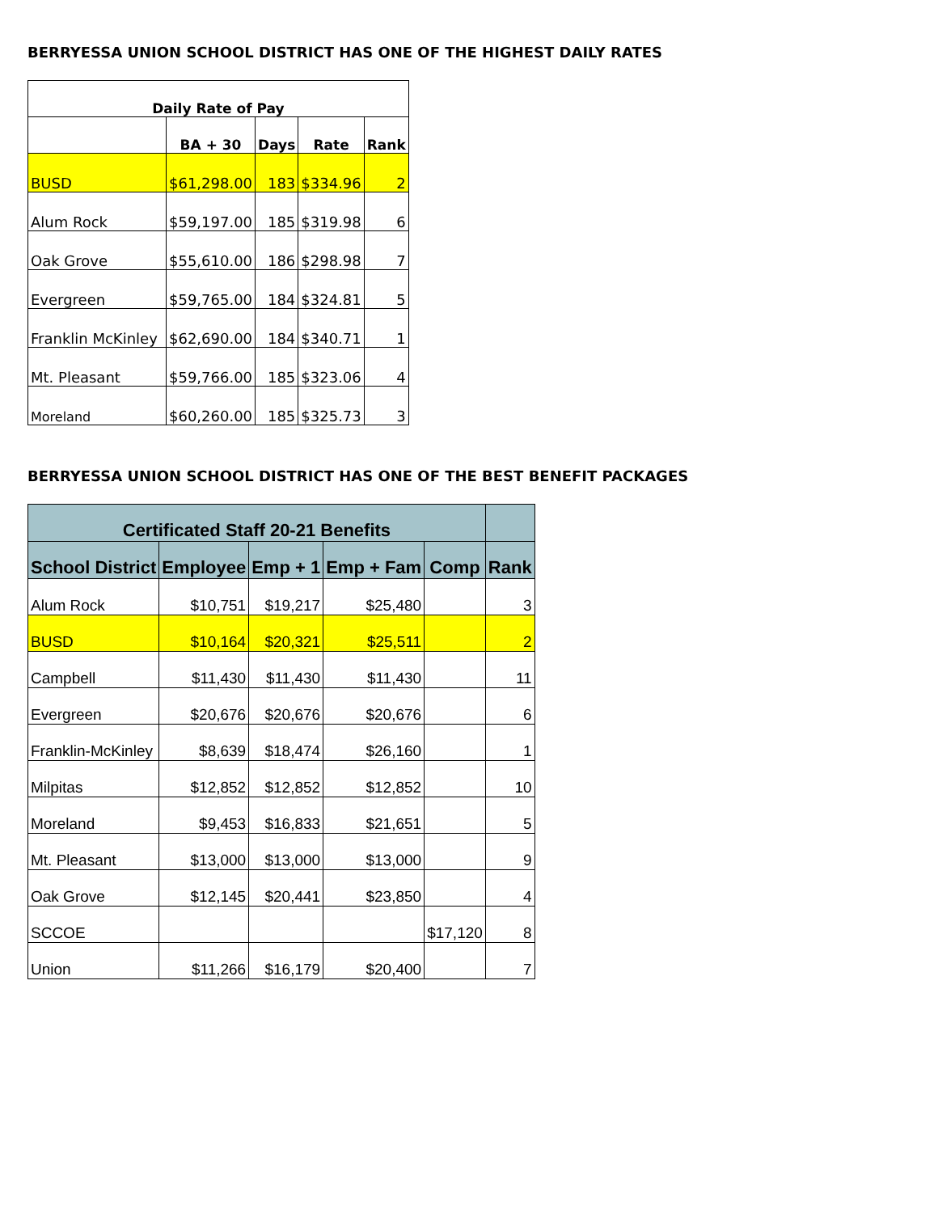BERRYESSA UNION SCHOOL DISTRICT HAS ONE OF THE HIGHEST DAILY RATES
| Daily Rate of Pay | | | | |
| --- | --- | --- | --- | --- |
| | BA + 30 | Days | Rate | Rank |
| BUSD | $61,298.00 | 183 | $334.96 | 2 |
| Alum Rock | $59,197.00 | 185 | $319.98 | 6 |
| Oak Grove | $55,610.00 | 186 | $298.98 | 7 |
| Evergreen | $59,765.00 | 184 | $324.81 | 5 |
| Franklin McKinley | $62,690.00 | 184 | $340.71 | 1 |
| Mt. Pleasant | $59,766.00 | 185 | $323.06 | 4 |
| Moreland | $60,260.00 | 185 | $325.73 | 3 |
BERRYESSA UNION SCHOOL DISTRICT HAS ONE OF THE BEST BENEFIT PACKAGES
| Certificated Staff 20-21 Benefits | | | | | |
| --- | --- | --- | --- | --- | --- |
| School District | Employee | Emp + 1 | Emp + Fam | Comp | Rank |
| Alum Rock | $10,751 | $19,217 | $25,480 | | 3 |
| BUSD | $10,164 | $20,321 | $25,511 | | 2 |
| Campbell | $11,430 | $11,430 | $11,430 | | 11 |
| Evergreen | $20,676 | $20,676 | $20,676 | | 6 |
| Franklin-McKinley | $8,639 | $18,474 | $26,160 | | 1 |
| Milpitas | $12,852 | $12,852 | $12,852 | | 10 |
| Moreland | $9,453 | $16,833 | $21,651 | | 5 |
| Mt. Pleasant | $13,000 | $13,000 | $13,000 | | 9 |
| Oak Grove | $12,145 | $20,441 | $23,850 | | 4 |
| SCCOE | | | | $17,120 | 8 |
| Union | $11,266 | $16,179 | $20,400 | | 7 |